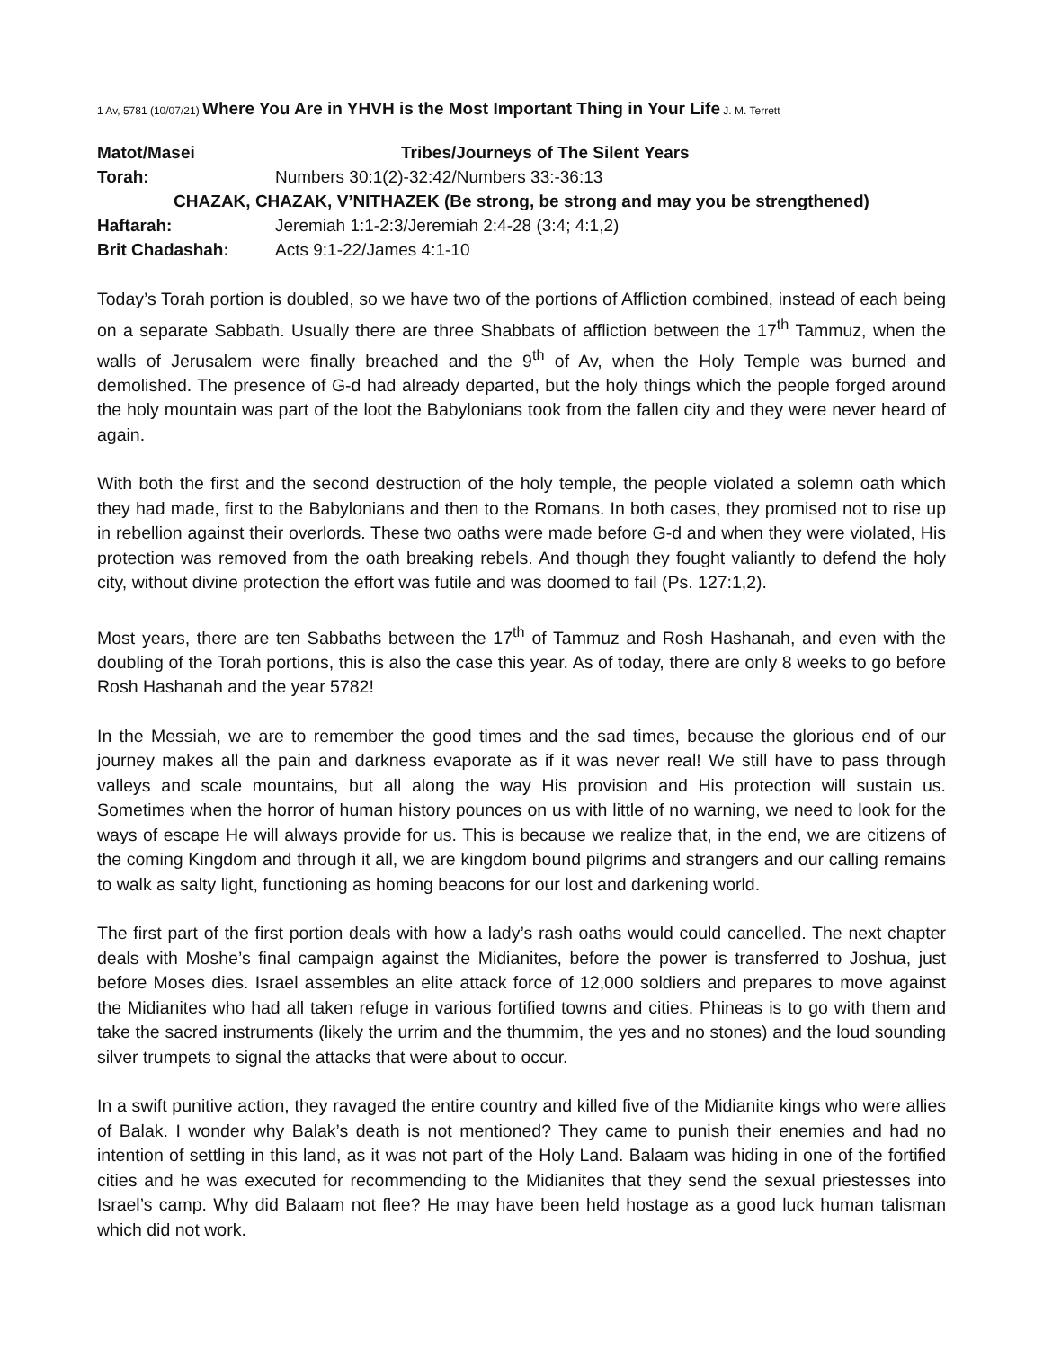1 Av, 5781 (10/07/21) Where You Are in YHVH is the Most Important Thing in Your Life J. M. Terrett
Matot/Masei Tribes/Journeys of The Silent Years
Torah: Numbers 30:1(2)-32:42/Numbers 33:-36:13
CHAZAK, CHAZAK, V’NITHAZEK (Be strong, be strong and may you be strengthened)
Haftarah: Jeremiah 1:1-2:3/Jeremiah 2:4-28 (3:4; 4:1,2)
Brit Chadashah: Acts 9:1-22/James 4:1-10
Today’s Torah portion is doubled, so we have two of the portions of Affliction combined, instead of each being on a separate Sabbath. Usually there are three Shabbats of affliction between the 17<sup>th</sup> Tammuz, when the walls of Jerusalem were finally breached and the 9<sup>th</sup> of Av, when the Holy Temple was burned and demolished. The presence of G-d had already departed, but the holy things which the people forged around the holy mountain was part of the loot the Babylonians took from the fallen city and they were never heard of again.
With both the first and the second destruction of the holy temple, the people violated a solemn oath which they had made, first to the Babylonians and then to the Romans. In both cases, they promised not to rise up in rebellion against their overlords. These two oaths were made before G-d and when they were violated, His protection was removed from the oath breaking rebels. And though they fought valiantly to defend the holy city, without divine protection the effort was futile and was doomed to fail (Ps. 127:1,2).
Most years, there are ten Sabbaths between the 17<sup>th</sup> of Tammuz and Rosh Hashanah, and even with the doubling of the Torah portions, this is also the case this year. As of today, there are only 8 weeks to go before Rosh Hashanah and the year 5782!
In the Messiah, we are to remember the good times and the sad times, because the glorious end of our journey makes all the pain and darkness evaporate as if it was never real! We still have to pass through valleys and scale mountains, but all along the way His provision and His protection will sustain us. Sometimes when the horror of human history pounces on us with little of no warning, we need to look for the ways of escape He will always provide for us. This is because we realize that, in the end, we are citizens of the coming Kingdom and through it all, we are kingdom bound pilgrims and strangers and our calling remains to walk as salty light, functioning as homing beacons for our lost and darkening world.
The first part of the first portion deals with how a lady’s rash oaths would could cancelled. The next chapter deals with Moshe’s final campaign against the Midianites, before the power is transferred to Joshua, just before Moses dies. Israel assembles an elite attack force of 12,000 soldiers and prepares to move against the Midianites who had all taken refuge in various fortified towns and cities. Phineas is to go with them and take the sacred instruments (likely the urrim and the thummim, the yes and no stones) and the loud sounding silver trumpets to signal the attacks that were about to occur.
In a swift punitive action, they ravaged the entire country and killed five of the Midianite kings who were allies of Balak. I wonder why Balak’s death is not mentioned? They came to punish their enemies and had no intention of settling in this land, as it was not part of the Holy Land. Balaam was hiding in one of the fortified cities and he was executed for recommending to the Midianites that they send the sexual priestesses into Israel’s camp. Why did Balaam not flee? He may have been held hostage as a good luck human talisman which did not work.